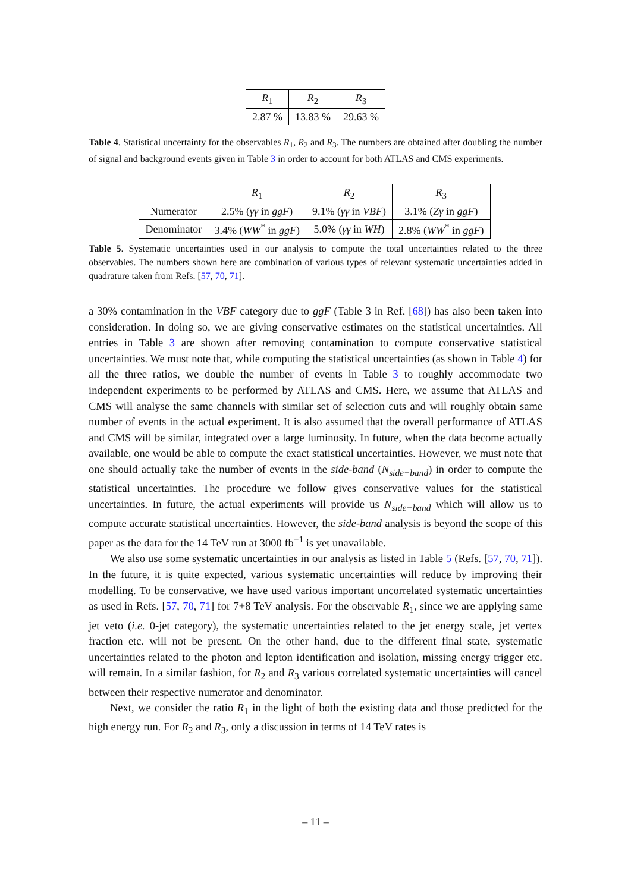| R<sub>1</sub> | R<sub>2</sub> | R<sub>3</sub> |
| --- | --- | --- |
| 2.87 % | 13.83 % | 29.63 % |
Table 4. Statistical uncertainty for the observables R<sub>1</sub>, R<sub>2</sub> and R<sub>3</sub>. The numbers are obtained after doubling the number of signal and background events given in Table 3 in order to account for both ATLAS and CMS experiments.
| | R<sub>1</sub> | R<sub>2</sub> | R<sub>3</sub> |
| --- | --- | --- | --- |
| Numerator | 2.5% ( γγ in ggF ) | 9.1% ( γγ in VBF ) | 3.1% ( Zγ in ggF ) |
| Denominator | 3.4% ( WW<sup>*</sup> in ggF ) | 5.0% ( γγ in WH ) | 2.8% ( WW<sup>*</sup> in ggF ) |
Table 5. Systematic uncertainties used in our analysis to compute the total uncertainties related to the three observables. The numbers shown here are combination of various types of relevant systematic uncertainties added in quadrature taken from Refs. [57, 70, 71].
a 30% contamination in the VBF category due to ggF (Table 3 in Ref. [68]) has also been taken into consideration. In doing so, we are giving conservative estimates on the statistical uncertainties. All entries in Table 3 are shown after removing contamination to compute conservative statistical uncertainties. We must note that, while computing the statistical uncertainties (as shown in Table 4) for all the three ratios, we double the number of events in Table 3 to roughly accommodate two independent experiments to be performed by ATLAS and CMS. Here, we assume that ATLAS and CMS will analyse the same channels with similar set of selection cuts and will roughly obtain same number of events in the actual experiment. It is also assumed that the overall performance of ATLAS and CMS will be similar, integrated over a large luminosity. In future, when the data become actually available, one would be able to compute the exact statistical uncertainties. However, we must note that one should actually take the number of events in the side-band (N<sub>side−band</sub>) in order to compute the statistical uncertainties. The procedure we follow gives conservative values for the statistical uncertainties. In future, the actual experiments will provide us N<sub>side−band</sub> which will allow us to compute accurate statistical uncertainties. However, the side-band analysis is beyond the scope of this paper as the data for the 14 TeV run at 3000 fb<sup>−1</sup> is yet unavailable.
We also use some systematic uncertainties in our analysis as listed in Table 5 (Refs. [57, 70, 71]). In the future, it is quite expected, various systematic uncertainties will reduce by improving their modelling. To be conservative, we have used various important uncorrelated systematic uncertainties as used in Refs. [57, 70, 71] for 7+8 TeV analysis. For the observable R<sub>1</sub>, since we are applying same jet veto (i.e. 0-jet category), the systematic uncertainties related to the jet energy scale, jet vertex fraction etc. will not be present. On the other hand, due to the different final state, systematic uncertainties related to the photon and lepton identification and isolation, missing energy trigger etc. will remain. In a similar fashion, for R<sub>2</sub> and R<sub>3</sub> various correlated systematic uncertainties will cancel between their respective numerator and denominator.
Next, we consider the ratio R<sub>1</sub> in the light of both the existing data and those predicted for the high energy run. For R<sub>2</sub> and R<sub>3</sub>, only a discussion in terms of 14 TeV rates is
– 11 –